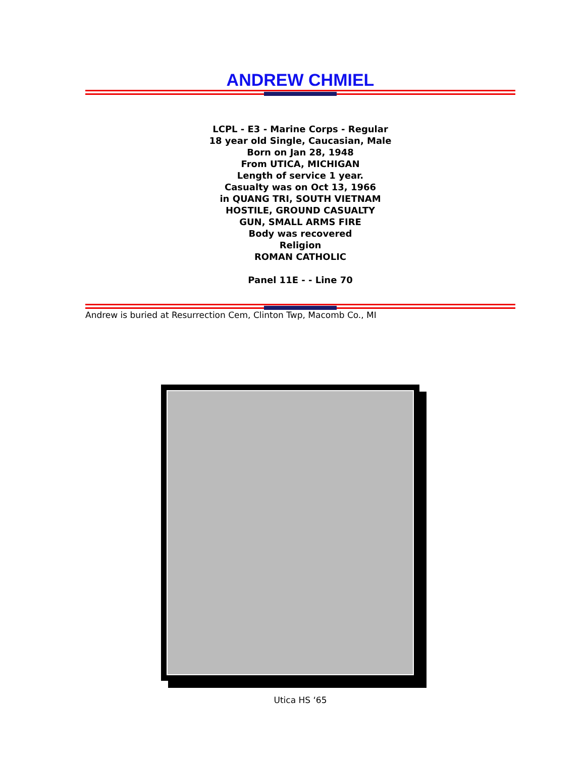ANDREW CHMIEL
LCPL - E3 - Marine Corps - Regular
18 year old Single, Caucasian, Male
Born on Jan 28, 1948
From UTICA, MICHIGAN
Length of service 1 year.
Casualty was on Oct 13, 1966
in QUANG TRI, SOUTH VIETNAM
HOSTILE, GROUND CASUALTY
GUN, SMALL ARMS FIRE
Body was recovered
Religion
ROMAN CATHOLIC
Panel 11E - - Line 70
Andrew is buried at Resurrection Cem, Clinton Twp, Macomb Co., MI
Utica HS ‘65